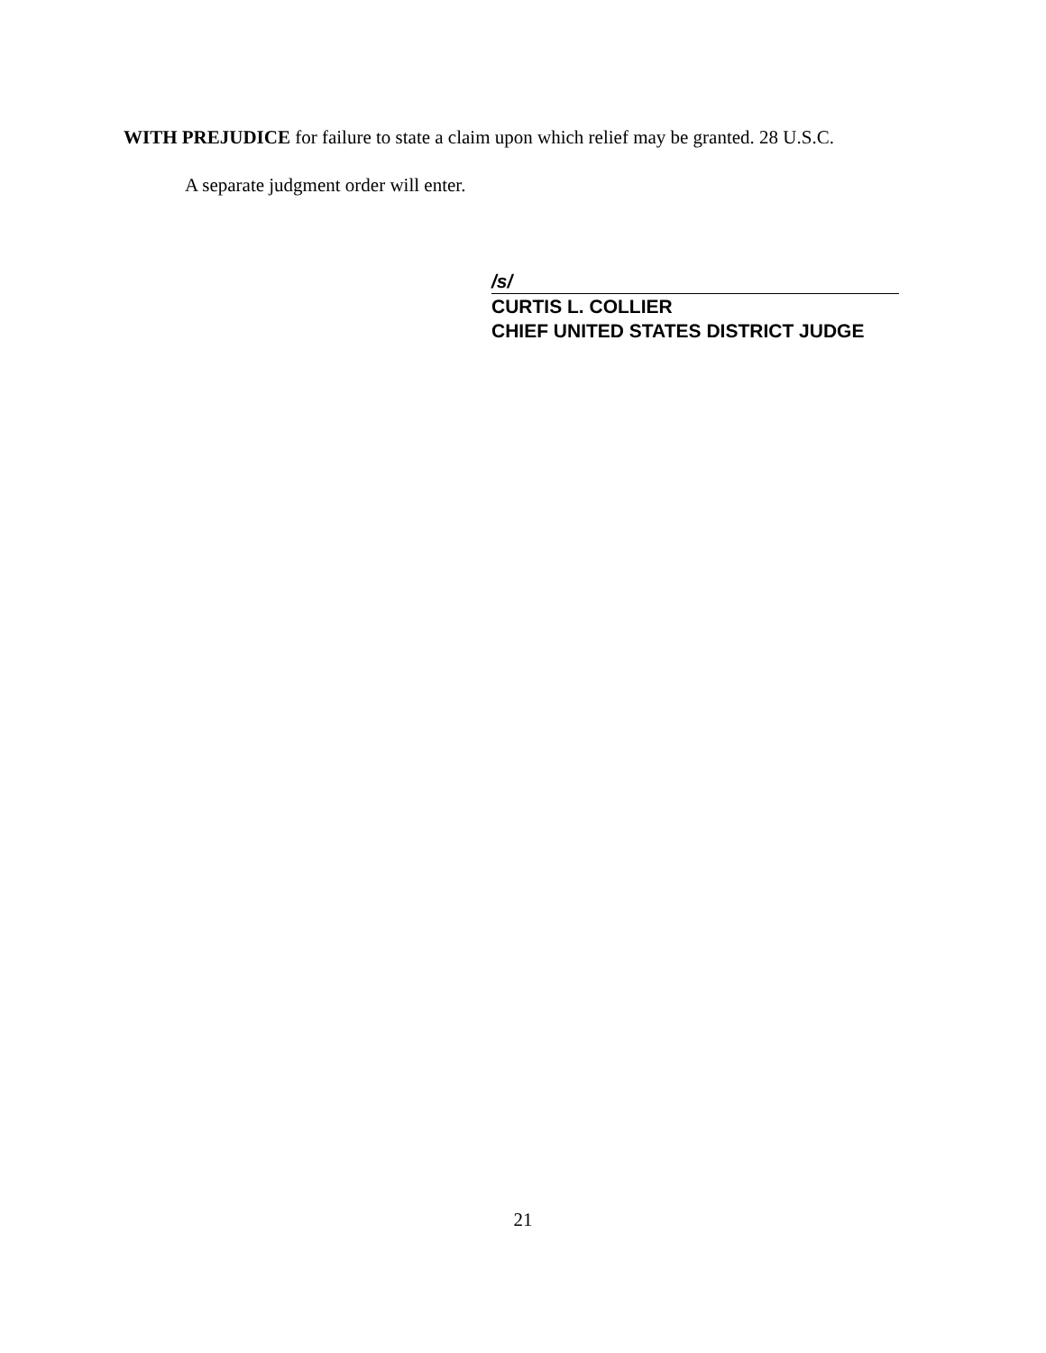WITH PREJUDICE for failure to state a claim upon which relief may be granted. 28 U.S.C.
A separate judgment order will enter.
/s/
CURTIS L. COLLIER
CHIEF UNITED STATES DISTRICT JUDGE
21